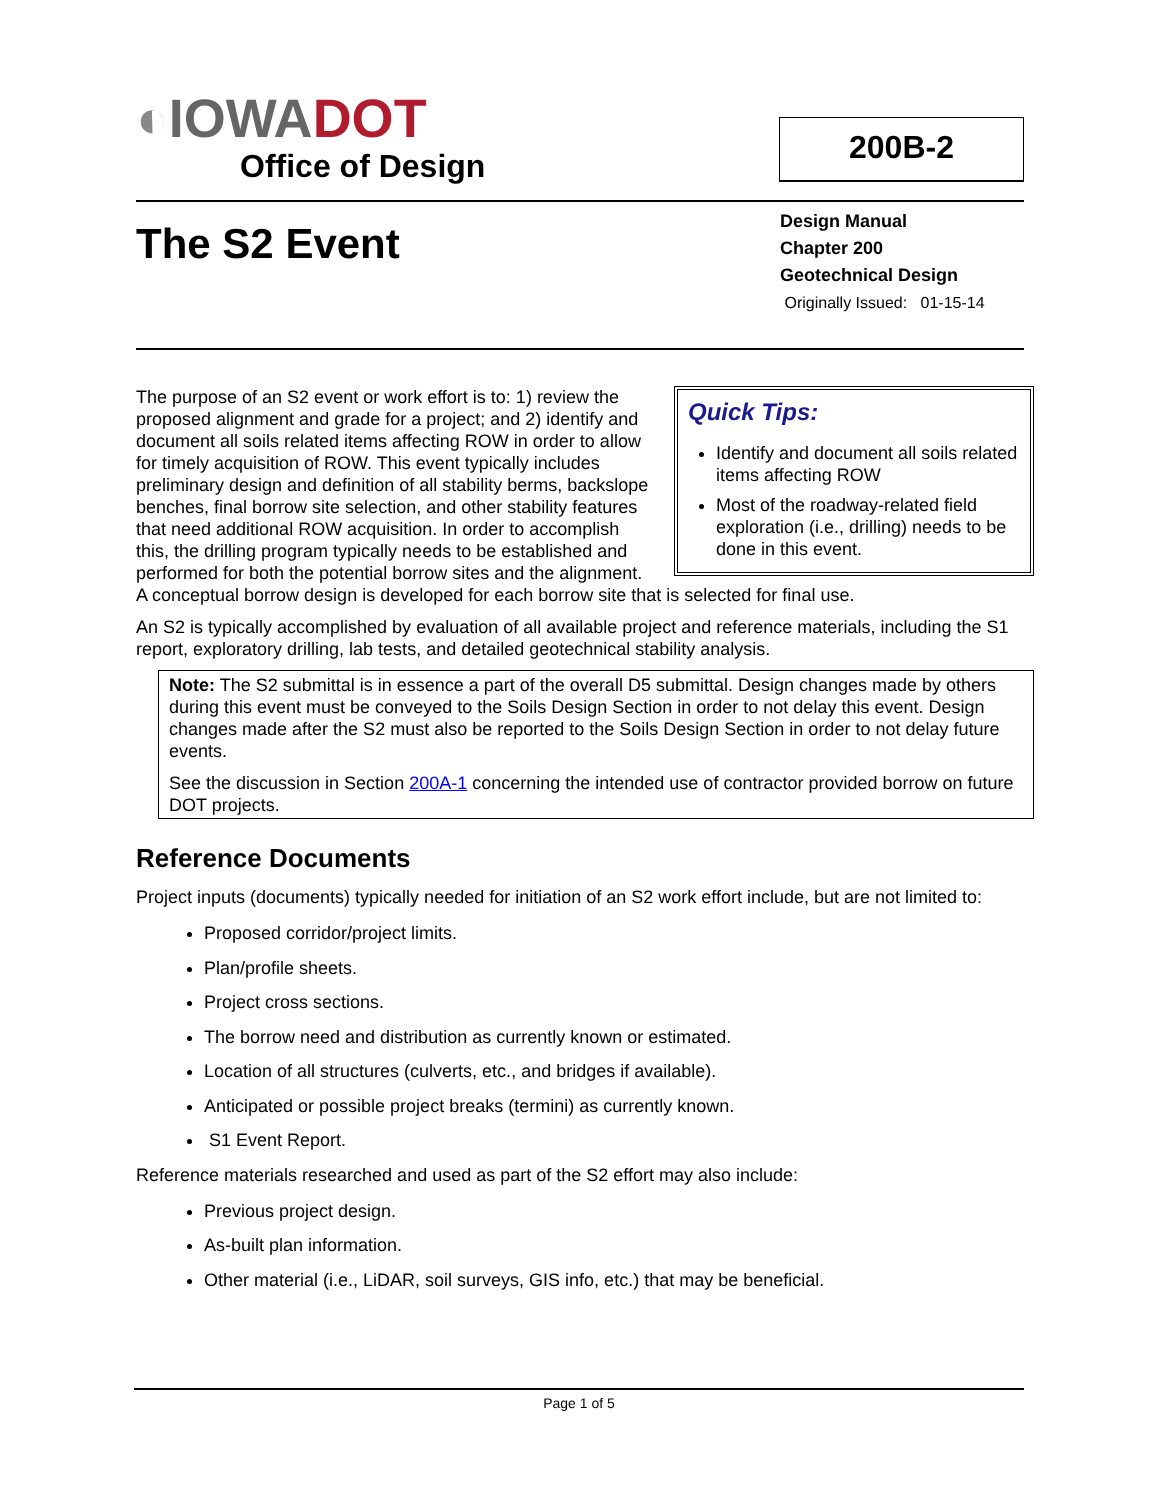◐IOWA DOT
Office of Design
200B-2
The S2 Event
Design Manual
Chapter 200
Geotechnical Design
Originally Issued: 01-15-14
Quick Tips:
Identify and document all soils related items affecting ROW
Most of the roadway-related field exploration (i.e., drilling) needs to be done in this event.
The purpose of an S2 event or work effort is to: 1) review the proposed alignment and grade for a project; and 2) identify and document all soils related items affecting ROW in order to allow for timely acquisition of ROW. This event typically includes preliminary design and definition of all stability berms, backslope benches, final borrow site selection, and other stability features that need additional ROW acquisition. In order to accomplish this, the drilling program typically needs to be established and performed for both the potential borrow sites and the alignment. A conceptual borrow design is developed for each borrow site that is selected for final use.
An S2 is typically accomplished by evaluation of all available project and reference materials, including the S1 report, exploratory drilling, lab tests, and detailed geotechnical stability analysis.
Note: The S2 submittal is in essence a part of the overall D5 submittal. Design changes made by others during this event must be conveyed to the Soils Design Section in order to not delay this event. Design changes made after the S2 must also be reported to the Soils Design Section in order to not delay future events.
See the discussion in Section 200A-1 concerning the intended use of contractor provided borrow on future DOT projects.
Reference Documents
Project inputs (documents) typically needed for initiation of an S2 work effort include, but are not limited to:
Proposed corridor/project limits.
Plan/profile sheets.
Project cross sections.
The borrow need and distribution as currently known or estimated.
Location of all structures (culverts, etc., and bridges if available).
Anticipated or possible project breaks (termini) as currently known.
S1 Event Report.
Reference materials researched and used as part of the S2 effort may also include:
Previous project design.
As-built plan information.
Other material (i.e., LiDAR, soil surveys, GIS info, etc.) that may be beneficial.
Page 1 of 5